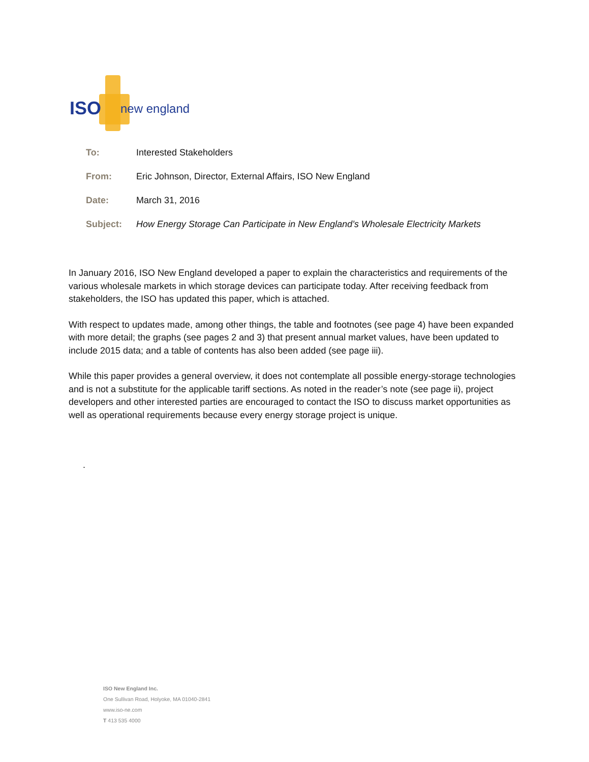ISO
new england
To: Interested Stakeholders
From: Eric Johnson, Director, External Affairs, ISO New England
Date: March 31, 2016
Subject: How Energy Storage Can Participate in New England’s Wholesale Electricity Markets
In January 2016, ISO New England developed a paper to explain the characteristics and requirements of the various wholesale markets in which storage devices can participate today. After receiving feedback from stakeholders, the ISO has updated this paper, which is attached.
With respect to updates made, among other things, the table and footnotes (see page 4) have been expanded with more detail; the graphs (see pages 2 and 3) that present annual market values, have been updated to include 2015 data; and a table of contents has also been added (see page iii).
While this paper provides a general overview, it does not contemplate all possible energy-storage technologies and is not a substitute for the applicable tariff sections. As noted in the reader’s note (see page ii), project developers and other interested parties are encouraged to contact the ISO to discuss market opportunities as well as operational requirements because every energy storage project is unique.
.
ISO New England Inc.
One Sullivan Road, Holyoke, MA 01040-2841
www.iso-ne.com
T 413 535 4000